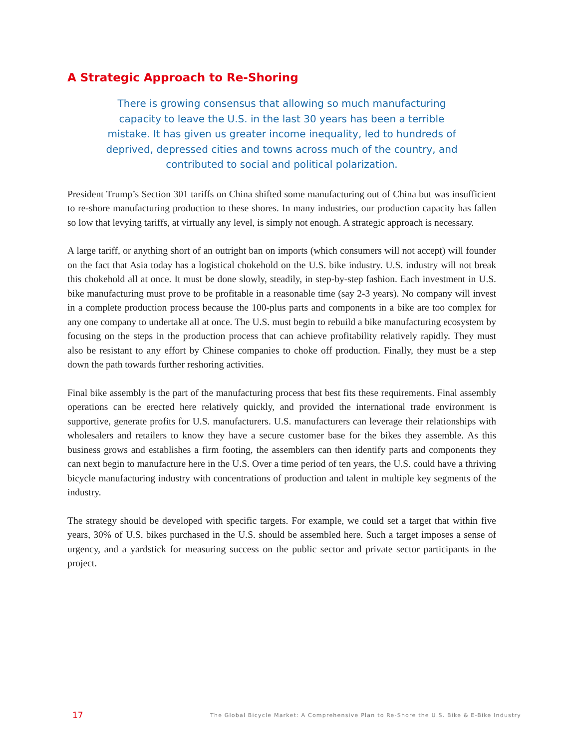A Strategic Approach to Re-Shoring
There is growing consensus that allowing so much manufacturing capacity to leave the U.S. in the last 30 years has been a terrible mistake. It has given us greater income inequality, led to hundreds of deprived, depressed cities and towns across much of the country, and contributed to social and political polarization.
President Trump’s Section 301 tariffs on China shifted some manufacturing out of China but was insufficient to re-shore manufacturing production to these shores. In many industries, our production capacity has fallen so low that levying tariffs, at virtually any level, is simply not enough. A strategic approach is necessary.
A large tariff, or anything short of an outright ban on imports (which consumers will not accept) will founder on the fact that Asia today has a logistical chokehold on the U.S. bike industry. U.S. industry will not break this chokehold all at once. It must be done slowly, steadily, in step-by-step fashion. Each investment in U.S. bike manufacturing must prove to be profitable in a reasonable time (say 2-3 years). No company will invest in a complete production process because the 100-plus parts and components in a bike are too complex for any one company to undertake all at once. The U.S. must begin to rebuild a bike manufacturing ecosystem by focusing on the steps in the production process that can achieve profitability relatively rapidly. They must also be resistant to any effort by Chinese companies to choke off production. Finally, they must be a step down the path towards further reshoring activities.
Final bike assembly is the part of the manufacturing process that best fits these requirements. Final assembly operations can be erected here relatively quickly, and provided the international trade environment is supportive, generate profits for U.S. manufacturers. U.S. manufacturers can leverage their relationships with wholesalers and retailers to know they have a secure customer base for the bikes they assemble. As this business grows and establishes a firm footing, the assemblers can then identify parts and components they can next begin to manufacture here in the U.S. Over a time period of ten years, the U.S. could have a thriving bicycle manufacturing industry with concentrations of production and talent in multiple key segments of the industry.
The strategy should be developed with specific targets. For example, we could set a target that within five years, 30% of U.S. bikes purchased in the U.S. should be assembled here. Such a target imposes a sense of urgency, and a yardstick for measuring success on the public sector and private sector participants in the project.
17 The Global Bicycle Market: A Comprehensive Plan to Re-Shore the U.S. Bike & E-Bike Industry